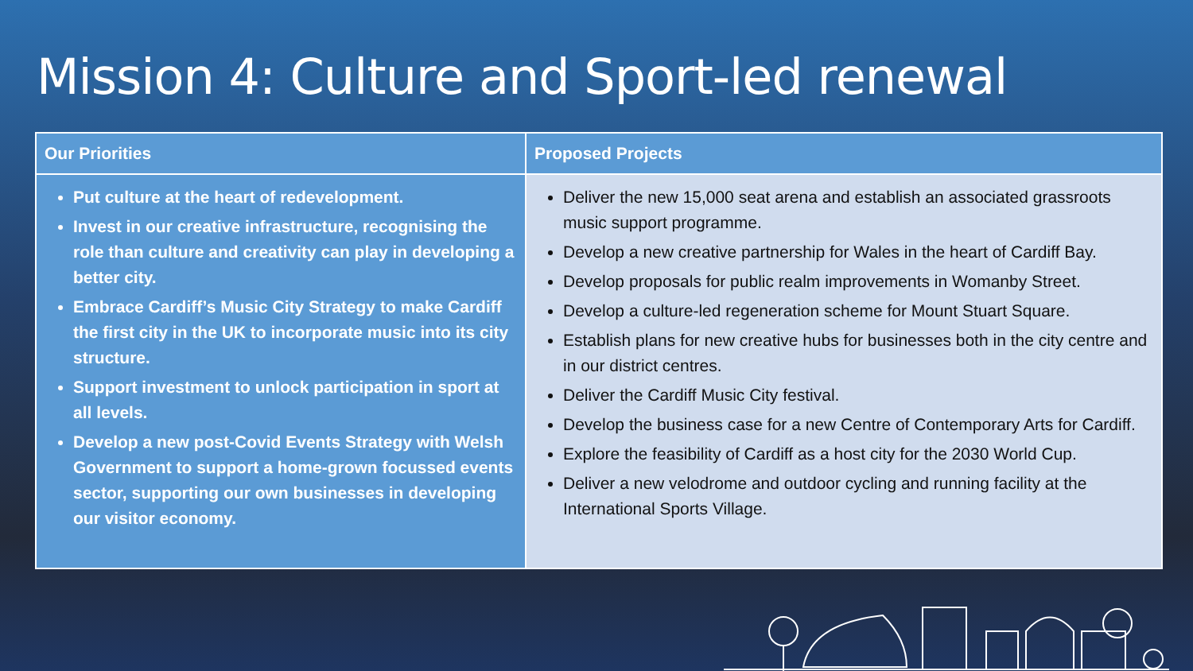Mission 4: Culture and Sport-led renewal
| Our Priorities | Proposed Projects |
| --- | --- |
| Put culture at the heart of redevelopment. Invest in our creative infrastructure, recognising the role than culture and creativity can play in developing a better city. Embrace Cardiff’s Music City Strategy to make Cardiff the first city in the UK to incorporate music into its city structure. Support investment to unlock participation in sport at all levels. Develop a new post-Covid Events Strategy with Welsh Government to support a home-grown focussed events sector, supporting our own businesses in developing our visitor economy. | Deliver the new 15,000 seat arena and establish an associated grassroots music support programme. Develop a new creative partnership for Wales in the heart of Cardiff Bay. Develop proposals for public realm improvements in Womanby Street. Develop a culture-led regeneration scheme for Mount Stuart Square. Establish plans for new creative hubs for businesses both in the city centre and in our district centres. Deliver the Cardiff Music City festival. Develop the business case for a new Centre of Contemporary Arts for Cardiff. Explore the feasibility of Cardiff as a host city for the 2030 World Cup. Deliver a new velodrome and outdoor cycling and running facility at the International Sports Village. |